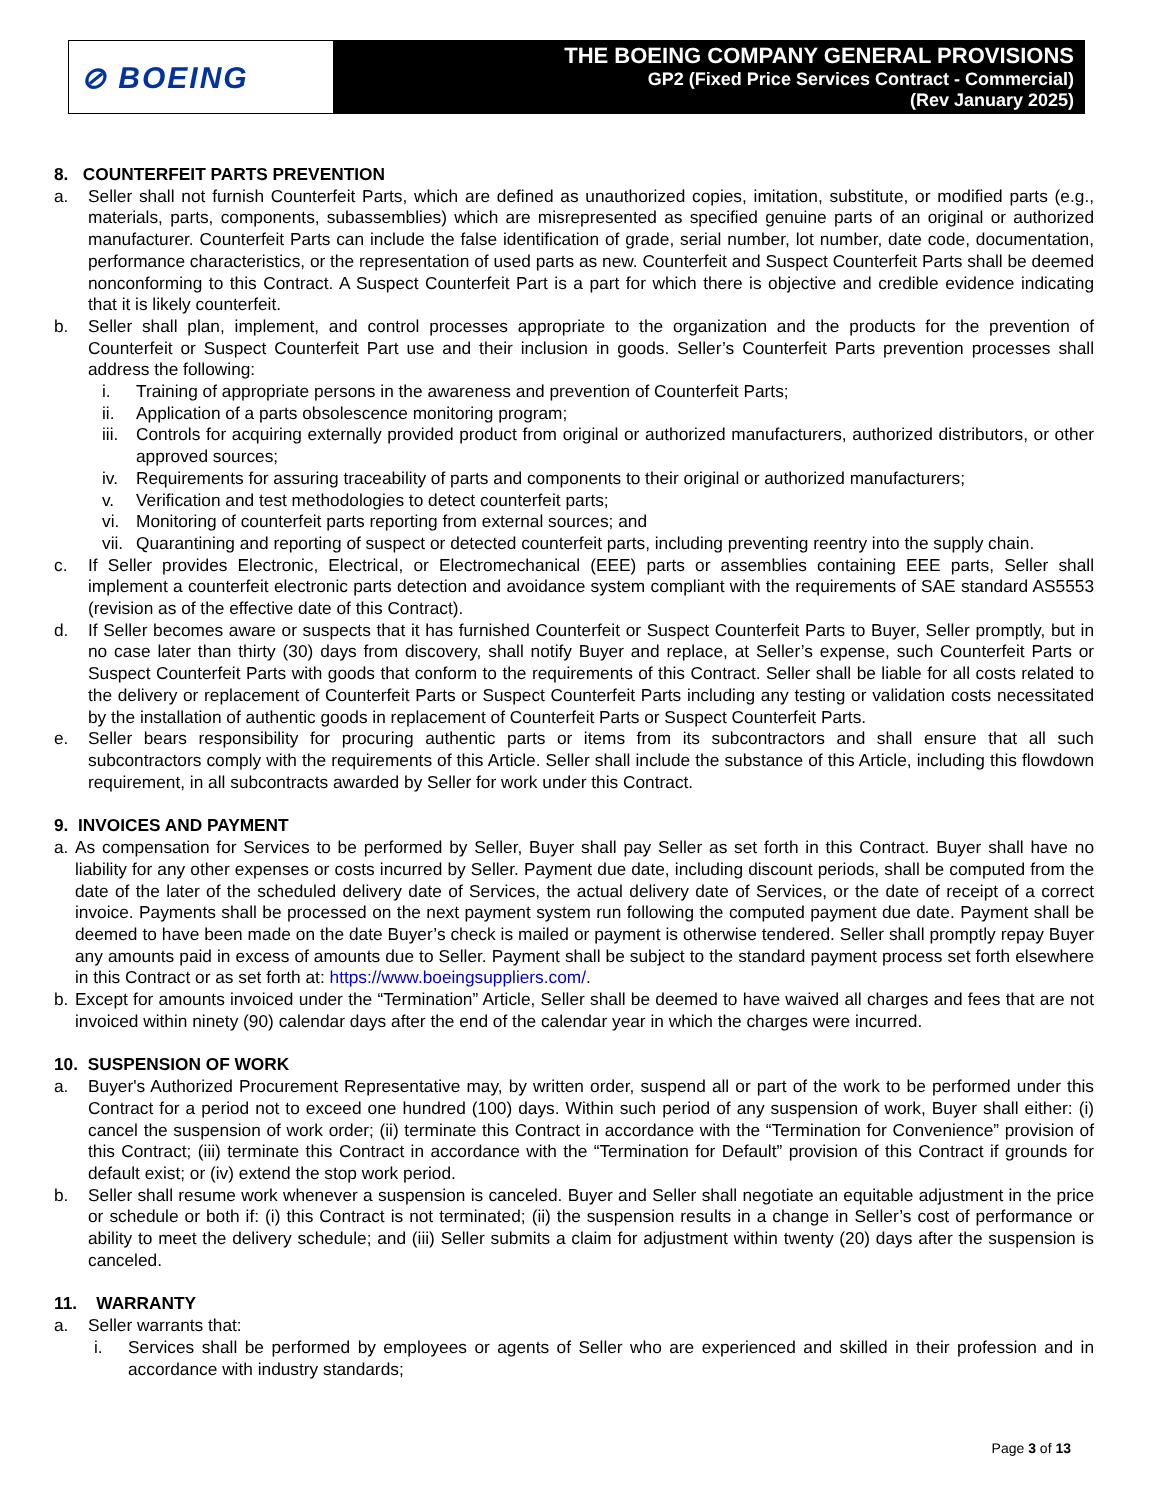⊘ BOEING
THE BOEING COMPANY GENERAL PROVISIONS
GP2 (Fixed Price Services Contract - Commercial)
(Rev January 2025)
8. COUNTERFEIT PARTS PREVENTION
a. Seller shall not furnish Counterfeit Parts, which are defined as unauthorized copies, imitation, substitute, or modified parts (e.g., materials, parts, components, subassemblies) which are misrepresented as specified genuine parts of an original or authorized manufacturer. Counterfeit Parts can include the false identification of grade, serial number, lot number, date code, documentation, performance characteristics, or the representation of used parts as new. Counterfeit and Suspect Counterfeit Parts shall be deemed nonconforming to this Contract. A Suspect Counterfeit Part is a part for which there is objective and credible evidence indicating that it is likely counterfeit.
b. Seller shall plan, implement, and control processes appropriate to the organization and the products for the prevention of Counterfeit or Suspect Counterfeit Part use and their inclusion in goods. Seller’s Counterfeit Parts prevention processes shall address the following:
i. Training of appropriate persons in the awareness and prevention of Counterfeit Parts;
ii. Application of a parts obsolescence monitoring program;
iii.
Controls for acquiring externally provided product from original or authorized manufacturers, authorized distributors, or other approved sources;
iv. Requirements for assuring traceability of parts and components to their original or authorized manufacturers;
v. Verification and test methodologies to detect counterfeit parts;
vi. Monitoring of counterfeit parts reporting from external sources; and
vii.
Quarantining and reporting of suspect or detected counterfeit parts, including preventing reentry into the supply chain.
c. If Seller provides Electronic, Electrical, or Electromechanical (EEE) parts or assemblies containing EEE parts, Seller shall implement a counterfeit electronic parts detection and avoidance system compliant with the requirements of SAE standard AS5553 (revision as of the effective date of this Contract).
d. If Seller becomes aware or suspects that it has furnished Counterfeit or Suspect Counterfeit Parts to Buyer, Seller promptly, but in no case later than thirty (30) days from discovery, shall notify Buyer and replace, at Seller’s expense, such Counterfeit Parts or Suspect Counterfeit Parts with goods that conform to the requirements of this Contract. Seller shall be liable for all costs related to the delivery or replacement of Counterfeit Parts or Suspect Counterfeit Parts including any testing or validation costs necessitated by the installation of authentic goods in replacement of Counterfeit Parts or Suspect Counterfeit Parts.
e. Seller bears responsibility for procuring authentic parts or items from its subcontractors and shall ensure that all such subcontractors comply with the requirements of this Article. Seller shall include the substance of this Article, including this flowdown requirement, in all subcontracts awarded by Seller for work under this Contract.
9. INVOICES AND PAYMENT
a. As compensation for Services to be performed by Seller, Buyer shall pay Seller as set forth in this Contract. Buyer shall have no liability for any other expenses or costs incurred by Seller. Payment due date, including discount periods, shall be computed from the date of the later of the scheduled delivery date of Services, the actual delivery date of Services, or the date of receipt of a correct invoice. Payments shall be processed on the next payment system run following the computed payment due date. Payment shall be deemed to have been made on the date Buyer’s check is mailed or payment is otherwise tendered. Seller shall promptly repay Buyer any amounts paid in excess of amounts due to Seller. Payment shall be subject to the standard payment process set forth elsewhere in this Contract or as set forth at: https://www.boeingsuppliers.com/.
b. Except for amounts invoiced under the “Termination” Article, Seller shall be deemed to have waived all charges and fees that are not invoiced within ninety (90) calendar days after the end of the calendar year in which the charges were incurred.
10. SUSPENSION OF WORK
a. Buyer's Authorized Procurement Representative may, by written order, suspend all or part of the work to be performed under this Contract for a period not to exceed one hundred (100) days. Within such period of any suspension of work, Buyer shall either: (i) cancel the suspension of work order; (ii) terminate this Contract in accordance with the “Termination for Convenience” provision of this Contract; (iii) terminate this Contract in accordance with the “Termination for Default” provision of this Contract if grounds for default exist; or (iv) extend the stop work period.
b. Seller shall resume work whenever a suspension is canceled. Buyer and Seller shall negotiate an equitable adjustment in the price or schedule or both if: (i) this Contract is not terminated; (ii) the suspension results in a change in Seller’s cost of performance or ability to meet the delivery schedule; and (iii) Seller submits a claim for adjustment within twenty (20) days after the suspension is canceled.
11. WARRANTY
a. Seller warrants that:
i. Services shall be performed by employees or agents of Seller who are experienced and skilled in their profession and in accordance with industry standards;
Page 3 of 13